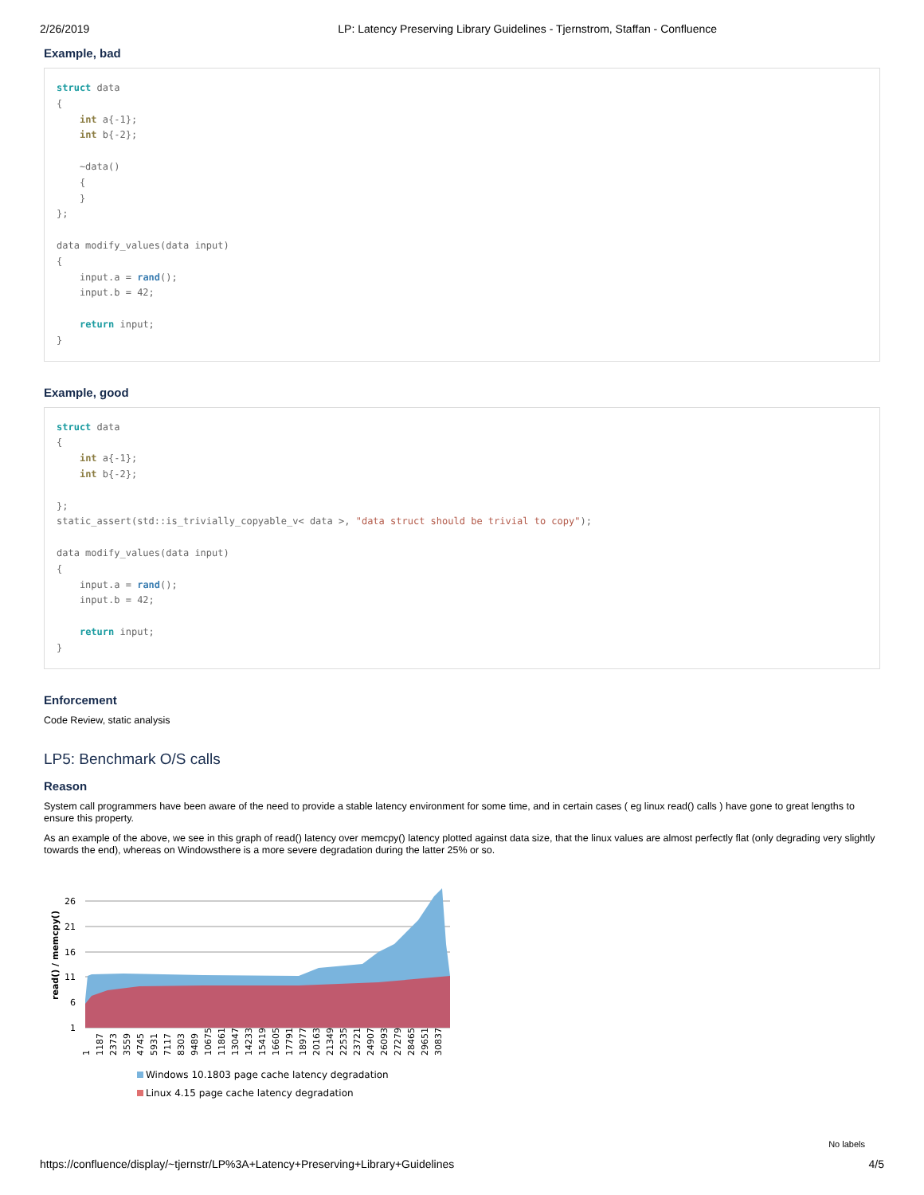2/26/2019 LP: Latency Preserving Library Guidelines - Tjernstrom, Staffan - Confluence
Example, bad
struct data
{
    int a{-1};
    int b{-2};

    ~data()
    {
    }
};

data modify_values(data input)
{
    input.a = rand();
    input.b = 42;

    return input;
}
Example, good
struct data
{
    int a{-1};
    int b{-2};

};
static_assert(std::is_trivially_copyable_v< data >, "data struct should be trivial to copy");

data modify_values(data input)
{
    input.a = rand();
    input.b = 42;

    return input;
}
Enforcement
Code Review, static analysis
LP5: Benchmark O/S calls
Reason
System call programmers have been aware of the need to provide a stable latency environment for some time, and in certain cases ( eg linux read() calls ) have gone to great lengths to ensure this property.
As an example of the above, we see in this graph of read() latency over memcpy() latency plotted against data size, that the linux values are almost perfectly flat (only degrading very slightly towards the end), whereas on Windowsthere is a more severe degradation during the latter 25% or so.
read() / memcpy()
26
21
16
11
6
1
1
1187
2373
3559
4745
5931
7117
8303
9489
10675
11861
13047
14233
15419
16605
17791
18977
20163
21349
22535
23721
24907
26093
27279
28465
29651
30837
Windows 10.1803 page cache latency degradation
Linux 4.15 page cache latency degradation
No labels
https://confluence/display/~tjernstr/LP%3A+Latency+Preserving+Library+Guidelines 4/5